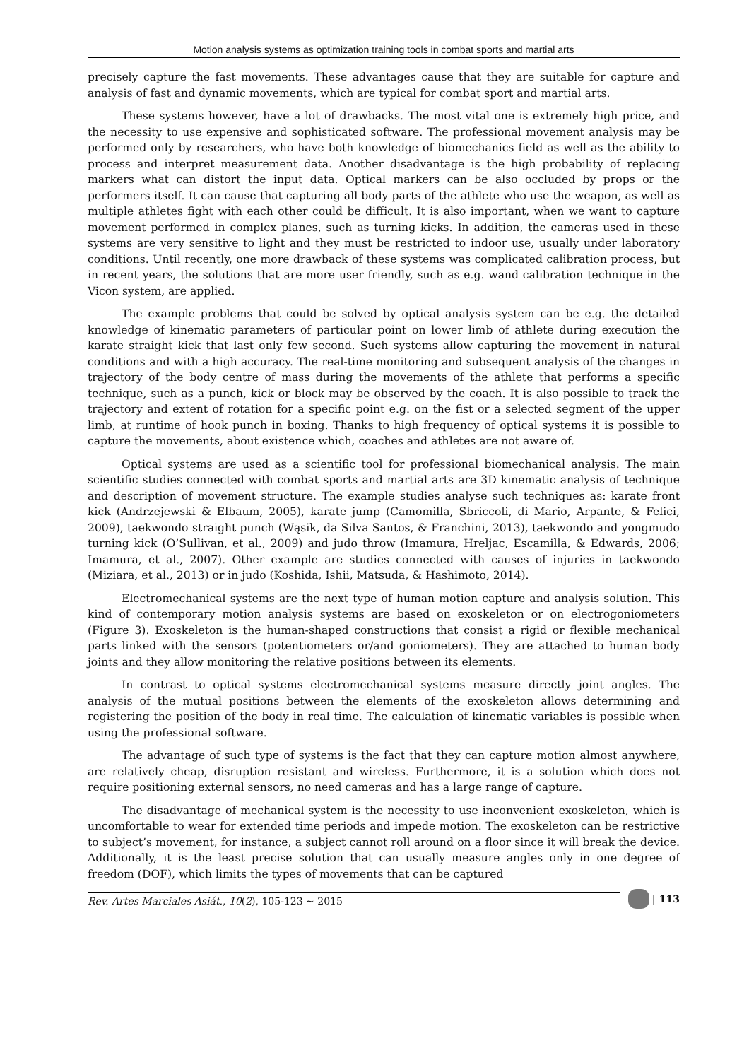Motion analysis systems as optimization training tools in combat sports and martial arts
precisely capture the fast movements. These advantages cause that they are suitable for capture and analysis of fast and dynamic movements, which are typical for combat sport and martial arts.
These systems however, have a lot of drawbacks. The most vital one is extremely high price, and the necessity to use expensive and sophisticated software. The professional movement analysis may be performed only by researchers, who have both knowledge of biomechanics field as well as the ability to process and interpret measurement data. Another disadvantage is the high probability of replacing markers what can distort the input data. Optical markers can be also occluded by props or the performers itself. It can cause that capturing all body parts of the athlete who use the weapon, as well as multiple athletes fight with each other could be difficult. It is also important, when we want to capture movement performed in complex planes, such as turning kicks. In addition, the cameras used in these systems are very sensitive to light and they must be restricted to indoor use, usually under laboratory conditions. Until recently, one more drawback of these systems was complicated calibration process, but in recent years, the solutions that are more user friendly, such as e.g. wand calibration technique in the Vicon system, are applied.
The example problems that could be solved by optical analysis system can be e.g. the detailed knowledge of kinematic parameters of particular point on lower limb of athlete during execution the karate straight kick that last only few second. Such systems allow capturing the movement in natural conditions and with a high accuracy. The real-time monitoring and subsequent analysis of the changes in trajectory of the body centre of mass during the movements of the athlete that performs a specific technique, such as a punch, kick or block may be observed by the coach. It is also possible to track the trajectory and extent of rotation for a specific point e.g. on the fist or a selected segment of the upper limb, at runtime of hook punch in boxing. Thanks to high frequency of optical systems it is possible to capture the movements, about existence which, coaches and athletes are not aware of.
Optical systems are used as a scientific tool for professional biomechanical analysis. The main scientific studies connected with combat sports and martial arts are 3D kinematic analysis of technique and description of movement structure. The example studies analyse such techniques as: karate front kick (Andrzejewski & Elbaum, 2005), karate jump (Camomilla, Sbriccoli, di Mario, Arpante, & Felici, 2009), taekwondo straight punch (Wąsik, da Silva Santos, & Franchini, 2013), taekwondo and yongmudo turning kick (O’Sullivan, et al., 2009) and judo throw (Imamura, Hreljac, Escamilla, & Edwards, 2006; Imamura, et al., 2007). Other example are studies connected with causes of injuries in taekwondo (Miziara, et al., 2013) or in judo (Koshida, Ishii, Matsuda, & Hashimoto, 2014).
Electromechanical systems are the next type of human motion capture and analysis solution. This kind of contemporary motion analysis systems are based on exoskeleton or on electrogoniometers (Figure 3). Exoskeleton is the human-shaped constructions that consist a rigid or flexible mechanical parts linked with the sensors (potentiometers or/and goniometers). They are attached to human body joints and they allow monitoring the relative positions between its elements.
In contrast to optical systems electromechanical systems measure directly joint angles. The analysis of the mutual positions between the elements of the exoskeleton allows determining and registering the position of the body in real time. The calculation of kinematic variables is possible when using the professional software.
The advantage of such type of systems is the fact that they can capture motion almost anywhere, are relatively cheap, disruption resistant and wireless. Furthermore, it is a solution which does not require positioning external sensors, no need cameras and has a large range of capture.
The disadvantage of mechanical system is the necessity to use inconvenient exoskeleton, which is uncomfortable to wear for extended time periods and impede motion. The exoskeleton can be restrictive to subject’s movement, for instance, a subject cannot roll around on a floor since it will break the device. Additionally, it is the least precise solution that can usually measure angles only in one degree of freedom (DOF), which limits the types of movements that can be captured
Rev. Artes Marciales Asiát., 10(2), 105-123 ~ 2015
| 113